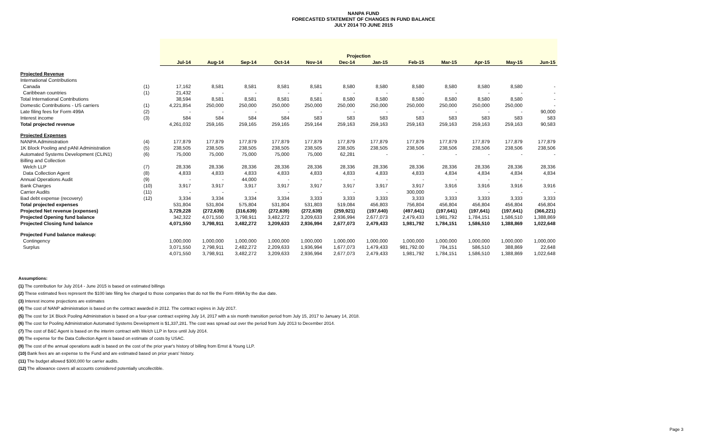NANPA FUND
FORECASTED STATEMENT OF CHANGES IN FUND BALANCE
JULY 2014 TO JUNE 2015
| | | Projection | | | | | | | | | | | |
| --- | --- | --- | --- | --- | --- | --- | --- | --- | --- | --- | --- | --- | --- |
| | | Jul-14 | Aug-14 | Sep-14 | Oct-14 | Nov-14 | Dec-14 | Jan-15 | Feb-15 | Mar-15 | Apr-15 | May-15 | Jun-15 |
| Projected Revenue | | | | | | | | | | | | | |
| International Contributions | | | | | | | | | | | | | |
| Canada | (1) | 17,162 | 8,581 | 8,581 | 8,581 | 8,581 | 8,580 | 8,580 | 8,580 | 8,580 | 8,580 | 8,580 | - |
| Caribbean countries | (1) | 21,432 | - | - | - | - | - | - | - | - | - | - | - |
| Total International Contributions | | 38,594 | 8,581 | 8,581 | 8,581 | 8,581 | 8,580 | 8,580 | 8,580 | 8,580 | 8,580 | 8,580 | - |
| Domestic Contributions - US carriers | (1) | 4,221,854 | 250,000 | 250,000 | 250,000 | 250,000 | 250,000 | 250,000 | 250,000 | 250,000 | 250,000 | 250,000 | - |
| Late filing fees for Form 499A | (2) | - | - | - | - | - | - | - | - | - | - | - | 90,000 |
| Interest income | (3) | 584 | 584 | 584 | 584 | 583 | 583 | 583 | 583 | 583 | 583 | 583 | 583 |
| Total projected revenue | | 4,261,032 | 259,165 | 259,165 | 259,165 | 259,164 | 259,163 | 259,163 | 259,163 | 259,163 | 259,163 | 259,163 | 90,583 |
| Projected Expenses | | | | | | | | | | | | | |
| NANPA Administration | (4) | 177,879 | 177,879 | 177,879 | 177,879 | 177,879 | 177,879 | 177,879 | 177,879 | 177,879 | 177,879 | 177,879 | 177,879 |
| 1K Block Pooling and pANI Administration | (5) | 238,505 | 238,505 | 238,505 | 238,505 | 238,505 | 238,505 | 238,505 | 238,506 | 238,506 | 238,506 | 238,506 | 238,506 |
| Automated Systems Development (CLIN1) | (6) | 75,000 | 75,000 | 75,000 | 75,000 | 75,000 | 62,281 | - | - | - | - | - | - |
| Billing and Collection | | | | | | | | | | | | | |
| Welch LLP | (7) | 28,336 | 28,336 | 28,336 | 28,336 | 28,336 | 28,336 | 28,336 | 28,336 | 28,336 | 28,336 | 28,336 | 28,336 |
| Data Collection Agent | (8) | 4,833 | 4,833 | 4,833 | 4,833 | 4,833 | 4,833 | 4,833 | 4,833 | 4,834 | 4,834 | 4,834 | 4,834 |
| Annual Operations Audit | (9) | - | - | 44,000 | - | - | - | - | - | - | - | - | |
| Bank Charges | (10) | 3,917 | 3,917 | 3,917 | 3,917 | 3,917 | 3,917 | 3,917 | 3,917 | 3,916 | 3,916 | 3,916 | 3,916 |
| Carrier Audits | (11) | - | - | - | - | - | - | - | 300,000 | - | - | - | - |
| Bad debt expense (recovery) | (12) | 3,334 | 3,334 | 3,334 | 3,334 | 3,333 | 3,333 | 3,333 | 3,333 | 3,333 | 3,333 | 3,333 | 3,333 |
| Total projected expenses | | 531,804 | 531,804 | 575,804 | 531,804 | 531,803 | 519,084 | 456,803 | 756,804 | 456,804 | 456,804 | 456,804 | 456,804 |
| Projected Net revenue (expenses) | | 3,729,228 | (272,639) | (316,639) | (272,639) | (272,639) | (259,921) | (197,640) | (497,641) | (197,641) | (197,641) | (197,641) | (366,221) |
| Projected Opening fund balance | | 342,322 | 4,071,550 | 3,798,911 | 3,482,272 | 3,209,633 | 2,936,994 | 2,677,073 | 2,479,433 | 1,981,792 | 1,784,151 | 1,586,510 | 1,388,869 |
| Projected Closing fund balance | | 4,071,550 | 3,798,911 | 3,482,272 | 3,209,633 | 2,936,994 | 2,677,073 | 2,479,433 | 1,981,792 | 1,784,151 | 1,586,510 | 1,388,869 | 1,022,648 |
| Projected Fund balance makeup: | | | | | | | | | | | | | |
| Contingency | | 1,000,000 | 1,000,000 | 1,000,000 | 1,000,000 | 1,000,000 | 1,000,000 | 1,000,000 | 1,000,000 | 1,000,000 | 1,000,000 | 1,000,000 | 1,000,000 |
| Surplus | | 3,071,550 | 2,798,911 | 2,482,272 | 2,209,633 | 1,936,994 | 1,677,073 | 1,479,433 | 981,792.00 | 784,151 | 586,510 | 388,869 | 22,648 |
| | | 4,071,550 | 3,798,911 | 3,482,272 | 3,209,633 | 2,936,994 | 2,677,073 | 2,479,433 | 1,981,792 | 1,784,151 | 1,586,510 | 1,388,869 | 1,022,648 |
Assumptions:
(1) The contribution for July 2014 - June 2015 is based on estimated billings
(2) These estimated fees represent the $100 late filing fee charged to those companies that do not file the Form 499A by the due date.
(3) Interest income projections are estimates
(4) The cost of NANP administration is based on the contract awarded in 2012. The contract expires in July 2017.
(5) The cost for 1K Block Pooling Administration is based on a four-year contract expiring July 14, 2017 with a six month transition period from July 15, 2017 to January 14, 2018.
(6) The cost for Pooling Administration Automated Systems Development is $1,337,281. The cost was spread out over the period from July 2013 to December 2014.
(7) The cost of B&C Agent is based on the interim contract with Welch LLP in force until July 2014.
(8) The expense for the Data Collection Agent is based on estimate of costs by USAC.
(9) The cost of the annual operations audit is based on the cost of the prior year's history of billing from Ernst & Young LLP.
(10) Bank fees are an expense to the Fund and are estimated based on prior years' history.
(11) The budget allowed $300,000 for carrier audits.
(12) The allowance covers all accounts considered potentially uncollectible.
Page 3